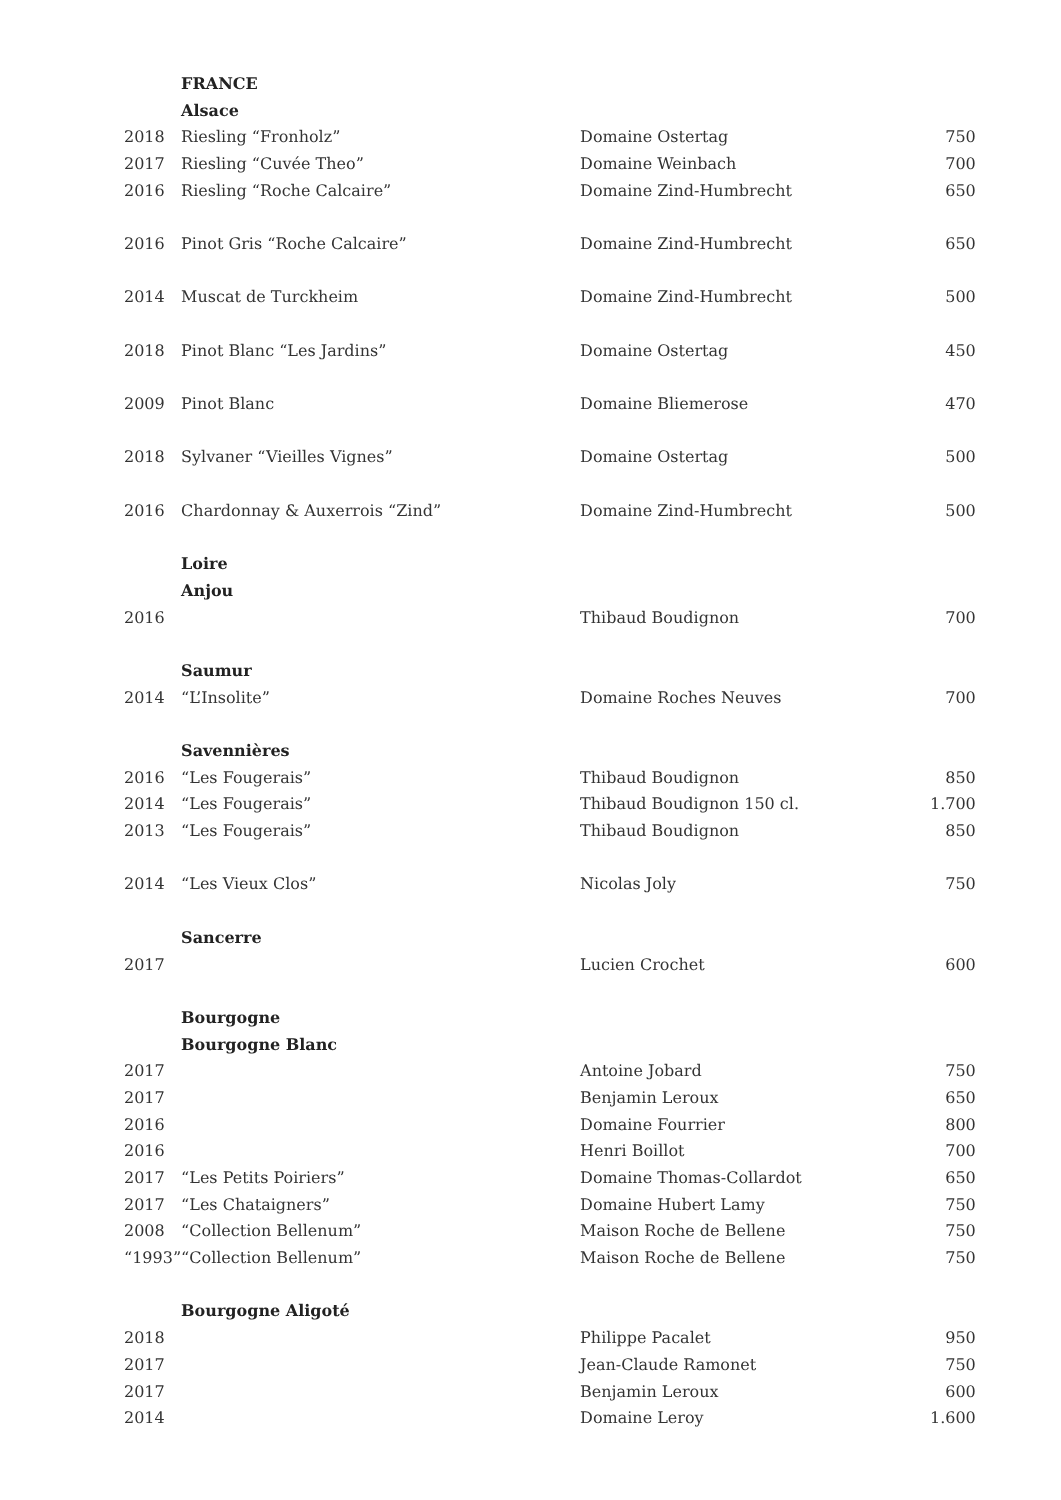| | FRANCE | | |
| | Alsace | | |
| 2018 | Riesling “Fronholz” | Domaine Ostertag | 750 |
| 2017 | Riesling “Cuvée Theo” | Domaine Weinbach | 700 |
| 2016 | Riesling “Roche Calcaire” | Domaine Zind-Humbrecht | 650 |
| 2016 | Pinot Gris “Roche Calcaire” | Domaine Zind-Humbrecht | 650 |
| 2014 | Muscat de Turckheim | Domaine Zind-Humbrecht | 500 |
| 2018 | Pinot Blanc “Les Jardins” | Domaine Ostertag | 450 |
| 2009 | Pinot Blanc | Domaine Bliemerose | 470 |
| 2018 | Sylvaner “Vieilles Vignes” | Domaine Ostertag | 500 |
| 2016 | Chardonnay & Auxerrois “Zind” | Domaine Zind-Humbrecht | 500 |
| | Loire | | |
| | Anjou | | |
| 2016 | | Thibaud Boudignon | 700 |
| | Saumur | | |
| 2014 | “L’Insolite” | Domaine Roches Neuves | 700 |
| | Savennières | | |
| 2016 | “Les Fougerais” | Thibaud Boudignon | 850 |
| 2014 | “Les Fougerais” | Thibaud Boudignon 150 cl. | 1.700 |
| 2013 | “Les Fougerais” | Thibaud Boudignon | 850 |
| 2014 | “Les Vieux Clos” | Nicolas Joly | 750 |
| | Sancerre | | |
| 2017 | | Lucien Crochet | 600 |
| | Bourgogne | | |
| | Bourgogne Blanc | | |
| 2017 | | Antoine Jobard | 750 |
| 2017 | | Benjamin Leroux | 650 |
| 2016 | | Domaine Fourrier | 800 |
| 2016 | | Henri Boillot | 700 |
| 2017 | “Les Petits Poiriers” | Domaine Thomas-Collardot | 650 |
| 2017 | “Les Chataigners” | Domaine Hubert Lamy | 750 |
| 2008 | “Collection Bellenum” | Maison Roche de Bellene | 750 |
| “1993” | “Collection Bellenum” | Maison Roche de Bellene | 750 |
| | Bourgogne Aligoté | | |
| 2018 | | Philippe Pacalet | 950 |
| 2017 | | Jean-Claude Ramonet | 750 |
| 2017 | | Benjamin Leroux | 600 |
| 2014 | | Domaine Leroy | 1.600 |